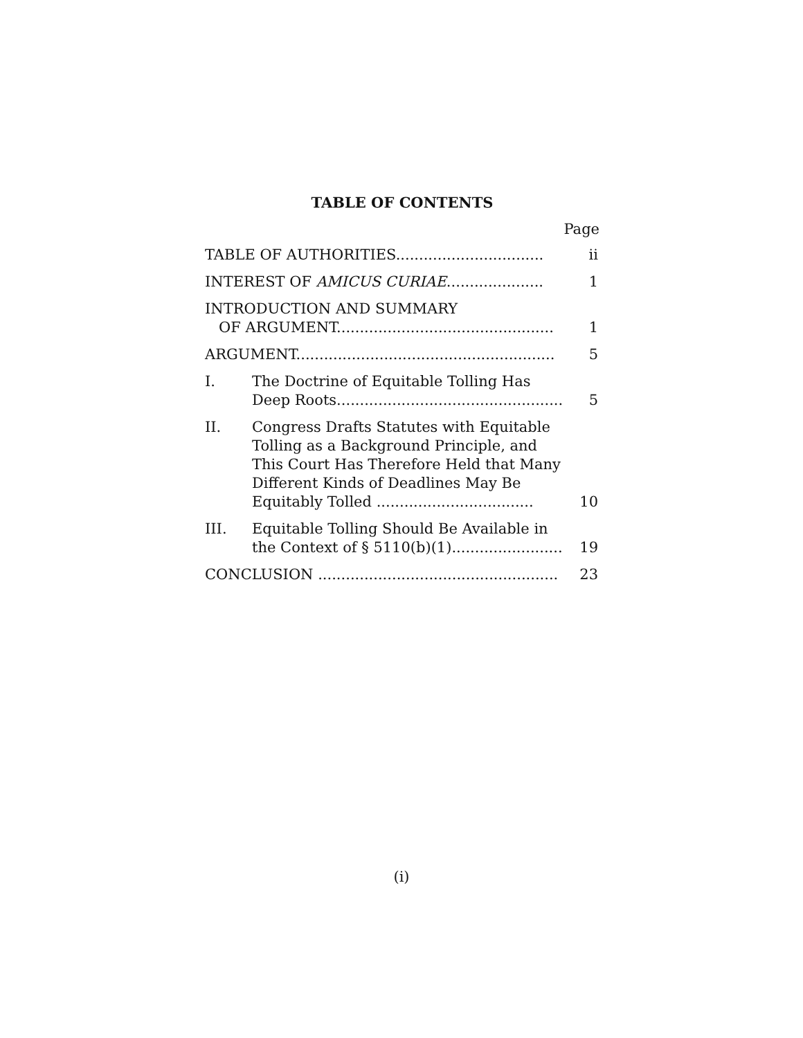TABLE OF CONTENTS
Page
| TABLE OF AUTHORITIES................................ | | ii |
| INTEREST OF AMICUS CURIAE ..................... | | 1 |
| INTRODUCTION AND SUMMARY OF ARGUMENT............................................... | | 1 |
| ARGUMENT........................................................ | | 5 |
| I. | The Doctrine of Equitable Tolling Has Deep Roots................................................. | 5 |
| II. | Congress Drafts Statutes with Equitable Tolling as a Background Principle, and This Court Has Therefore Held that Many Different Kinds of Deadlines May Be Equitably Tolled .................................. | 10 |
| III. | Equitable Tolling Should Be Available in the Context of § 5110(b)(1)........................ | 19 |
| CONCLUSION .................................................... | | 23 |
(i)